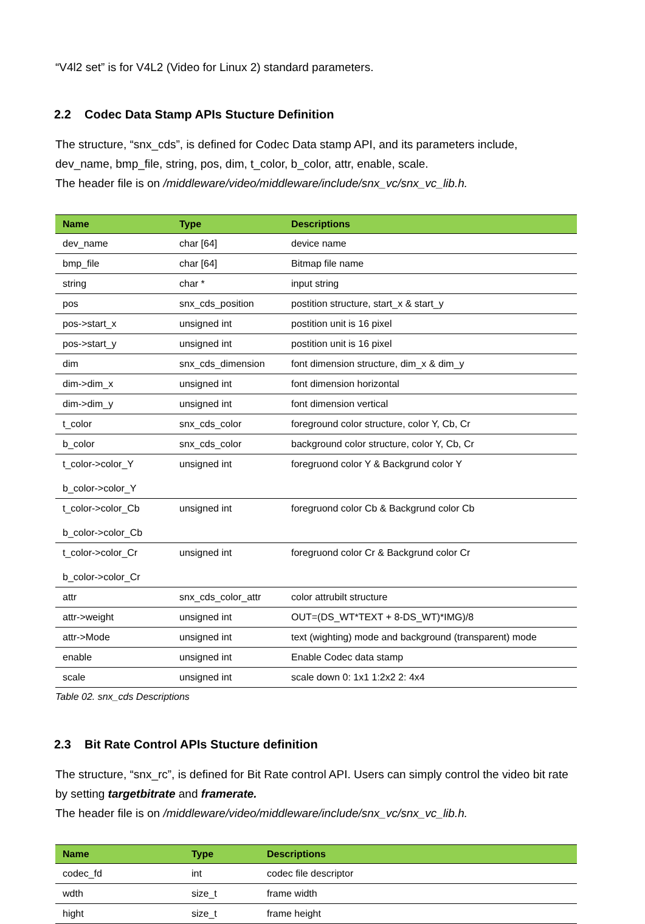“V4l2 set” is for V4L2 (Video for Linux 2) standard parameters.
2.2 Codec Data Stamp APIs Stucture Definition
The structure, “snx_cds”, is defined for Codec Data stamp API, and its parameters include, dev_name, bmp_file, string, pos, dim, t_color, b_color, attr, enable, scale.
The header file is on /middleware/video/middleware/include/snx_vc/snx_vc_lib.h.
| Name | Type | Descriptions |
| --- | --- | --- |
| dev_name | char [64] | device name |
| bmp_file | char [64] | Bitmap file name |
| string | char * | input string |
| pos | snx_cds_position | postition structure, start_x & start_y |
| pos->start_x | unsigned int | postition unit is 16 pixel |
| pos->start_y | unsigned int | postition unit is 16 pixel |
| dim | snx_cds_dimension | font dimension structure, dim_x & dim_y |
| dim->dim_x | unsigned int | font dimension horizontal |
| dim->dim_y | unsigned int | font dimension vertical |
| t_color | snx_cds_color | foreground color structure, color Y, Cb, Cr |
| b_color | snx_cds_color | background color structure, color Y, Cb, Cr |
| t_color->color_Y b_color->color_Y | unsigned int | foregruond color Y & Backgrund color Y |
| t_color->color_Cb b_color->color_Cb | unsigned int | foregruond color Cb & Backgrund color Cb |
| t_color->color_Cr b_color->color_Cr | unsigned int | foregruond color Cr & Backgrund color Cr |
| attr | snx_cds_color_attr | color attrubilt structure |
| attr->weight | unsigned int | OUT=(DS_WT*TEXT + 8-DS_WT)*IMG)/8 |
| attr->Mode | unsigned int | text (wighting) mode and background (transparent) mode |
| enable | unsigned int | Enable Codec data stamp |
| scale | unsigned int | scale down 0: 1x1 1:2x2 2: 4x4 |
Table 02. snx_cds Descriptions
2.3 Bit Rate Control APIs Stucture definition
The structure, “snx_rc”, is defined for Bit Rate control API. Users can simply control the video bit rate by setting targetbitrate and framerate.
The header file is on /middleware/video/middleware/include/snx_vc/snx_vc_lib.h.
| Name | Type | Descriptions |
| --- | --- | --- |
| codec_fd | int | codec file descriptor |
| wdth | size_t | frame width |
| hight | size_t | frame height |